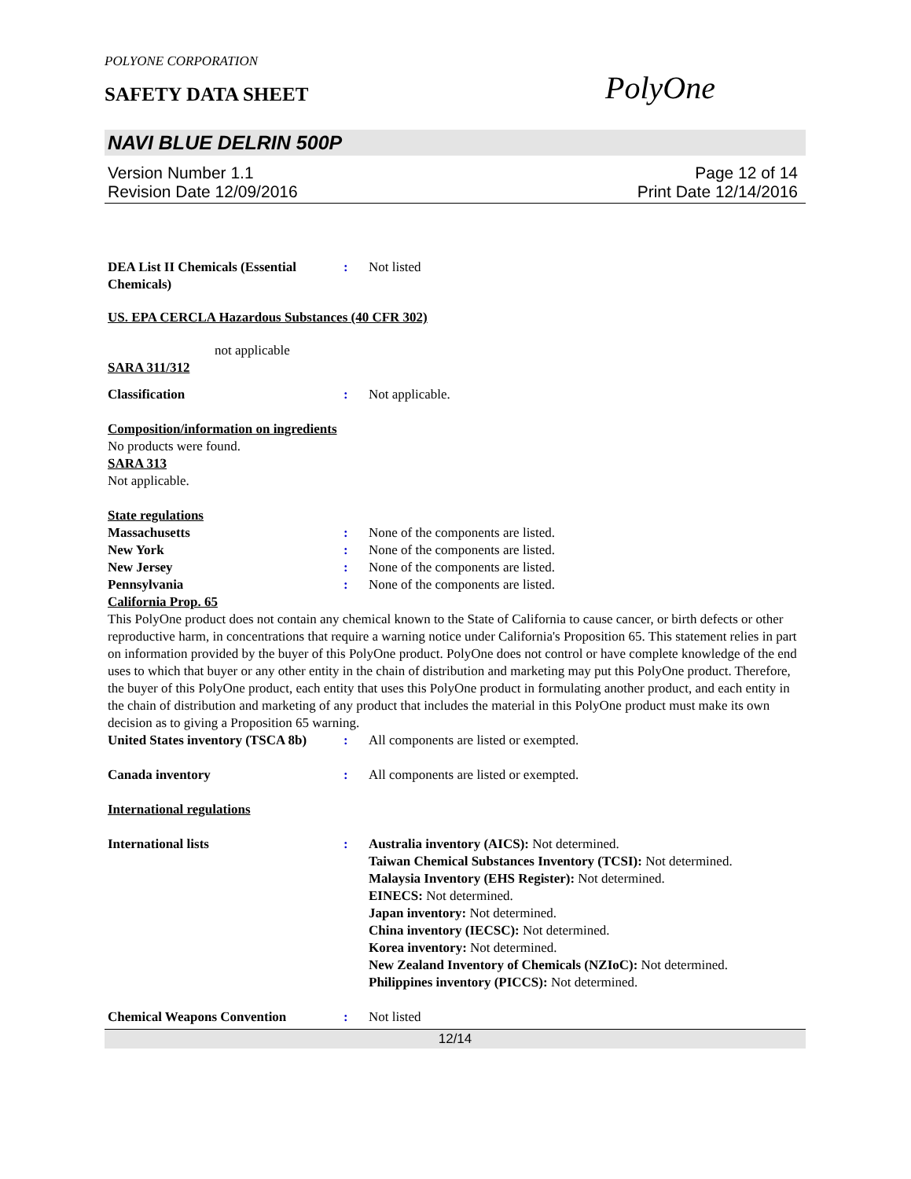POLYONE CORPORATION
SAFETY DATA SHEET
PolyOne
NAVI BLUE DELRIN 500P
Version Number 1.1
Revision Date 12/09/2016
Page 12 of 14
Print Date 12/14/2016
DEA List II Chemicals (Essential Chemicals)
: Not listed
US. EPA CERCLA Hazardous Substances (40 CFR 302)
not applicable
SARA 311/312
Classification : Not applicable.
Composition/information on ingredients
No products were found.
SARA 313
Not applicable.
State regulations
Massachusetts : None of the components are listed.
New York : None of the components are listed.
New Jersey : None of the components are listed.
Pennsylvania : None of the components are listed.
California Prop. 65
This PolyOne product does not contain any chemical known to the State of California to cause cancer, or birth defects or other reproductive harm, in concentrations that require a warning notice under California's Proposition 65. This statement relies in part on information provided by the buyer of this PolyOne product. PolyOne does not control or have complete knowledge of the end uses to which that buyer or any other entity in the chain of distribution and marketing may put this PolyOne product. Therefore, the buyer of this PolyOne product, each entity that uses this PolyOne product in formulating another product, and each entity in the chain of distribution and marketing of any product that includes the material in this PolyOne product must make its own decision as to giving a Proposition 65 warning.
United States inventory (TSCA 8b)
: All components are listed or exempted.
Canada inventory : All components are listed or exempted.
International regulations
International lists : Australia inventory (AICS): Not determined.
Taiwan Chemical Substances Inventory (TCSI): Not determined.
Malaysia Inventory (EHS Register): Not determined.
EINECS: Not determined.
Japan inventory: Not determined.
China inventory (IECSC): Not determined.
Korea inventory: Not determined.
New Zealand Inventory of Chemicals (NZIoC): Not determined.
Philippines inventory (PICCS): Not determined.
Chemical Weapons Convention : Not listed
12/14